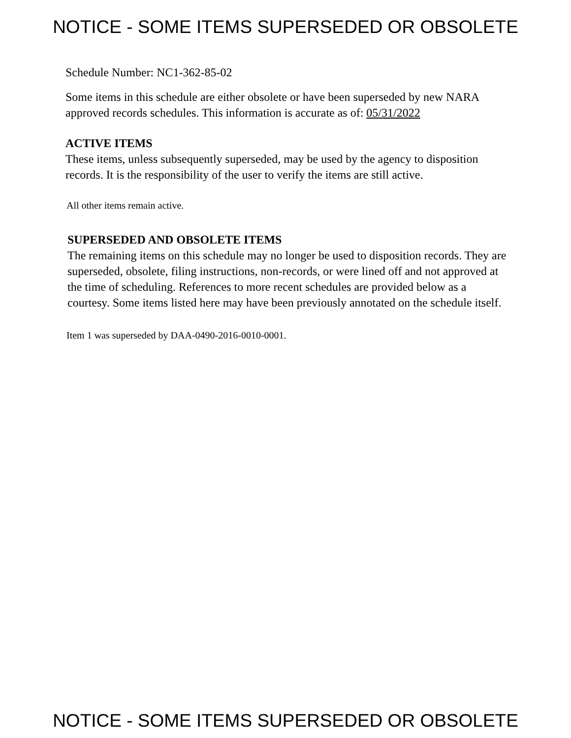NOTICE - SOME ITEMS SUPERSEDED OR OBSOLETE
Schedule Number: NC1-362-85-02
Some items in this schedule are either obsolete or have been superseded by new NARA approved records schedules. This information is accurate as of: 05/31/2022
ACTIVE ITEMS
These items, unless subsequently superseded, may be used by the agency to disposition records. It is the responsibility of the user to verify the items are still active.
All other items remain active.
SUPERSEDED AND OBSOLETE ITEMS
The remaining items on this schedule may no longer be used to disposition records. They are superseded, obsolete, filing instructions, non-records, or were lined off and not approved at the time of scheduling. References to more recent schedules are provided below as a courtesy. Some items listed here may have been previously annotated on the schedule itself.
Item 1 was superseded by DAA-0490-2016-0010-0001.
NOTICE - SOME ITEMS SUPERSEDED OR OBSOLETE